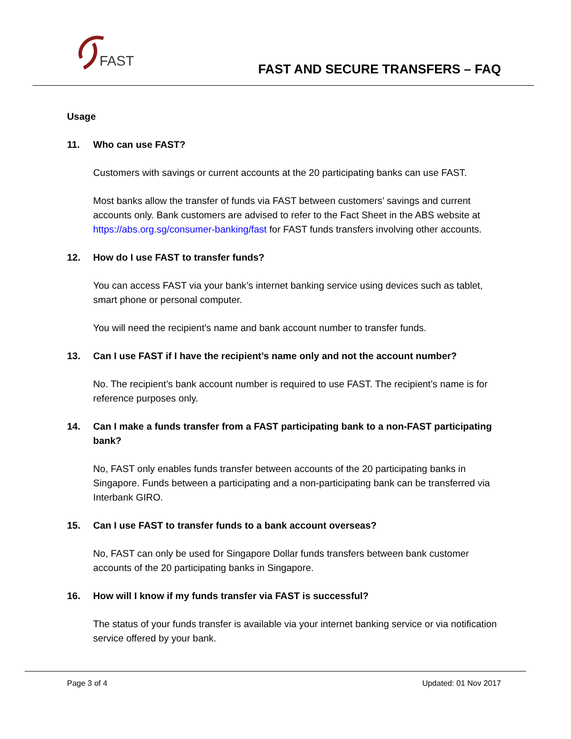FAST
FAST AND SECURE TRANSFERS – FAQ
Usage
11. Who can use FAST?
Customers with savings or current accounts at the 20 participating banks can use FAST.
Most banks allow the transfer of funds via FAST between customers’ savings and current accounts only. Bank customers are advised to refer to the Fact Sheet in the ABS website at https://abs.org.sg/consumer-banking/fast for FAST funds transfers involving other accounts.
12. How do I use FAST to transfer funds?
You can access FAST via your bank’s internet banking service using devices such as tablet, smart phone or personal computer.
You will need the recipient’s name and bank account number to transfer funds.
13. Can I use FAST if I have the recipient’s name only and not the account number?
No. The recipient’s bank account number is required to use FAST. The recipient’s name is for reference purposes only.
14. Can I make a funds transfer from a FAST participating bank to a non-FAST participating bank?
No, FAST only enables funds transfer between accounts of the 20 participating banks in Singapore. Funds between a participating and a non-participating bank can be transferred via Interbank GIRO.
15. Can I use FAST to transfer funds to a bank account overseas?
No, FAST can only be used for Singapore Dollar funds transfers between bank customer accounts of the 20 participating banks in Singapore.
16. How will I know if my funds transfer via FAST is successful?
The status of your funds transfer is available via your internet banking service or via notification service offered by your bank.
Page 3 of 4 Updated: 01 Nov 2017